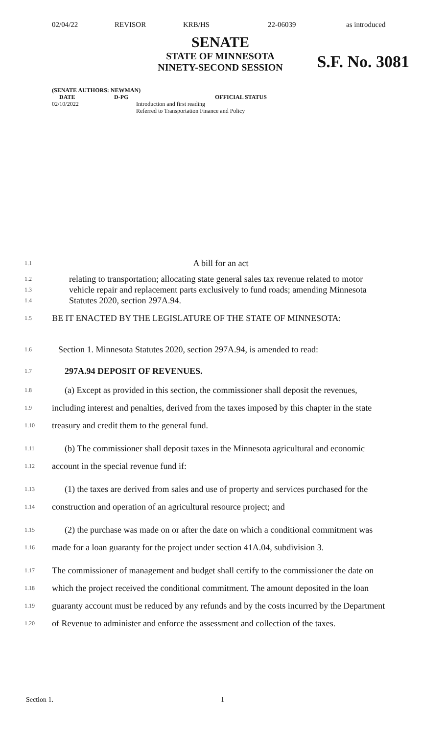02/04/22 REVISOR KRB/HS 22-06039 as introduced
SENATE
STATE OF MINNESOTA
NINETY-SECOND SESSION
S.F. No. 3081
(SENATE AUTHORS: NEWMAN)
DATE D-PG OFFICIAL STATUS
02/10/2022 Introduction and first reading
Referred to Transportation Finance and Policy
1.1 A bill for an act
1.2 relating to transportation; allocating state general sales tax revenue related to motor
1.3 vehicle repair and replacement parts exclusively to fund roads; amending Minnesota
1.4 Statutes 2020, section 297A.94.
1.5 BE IT ENACTED BY THE LEGISLATURE OF THE STATE OF MINNESOTA:
1.6 Section 1. Minnesota Statutes 2020, section 297A.94, is amended to read:
1.7 297A.94 DEPOSIT OF REVENUES.
1.8 (a) Except as provided in this section, the commissioner shall deposit the revenues,
1.9 including interest and penalties, derived from the taxes imposed by this chapter in the state
1.10 treasury and credit them to the general fund.
1.11 (b) The commissioner shall deposit taxes in the Minnesota agricultural and economic
1.12 account in the special revenue fund if:
1.13 (1) the taxes are derived from sales and use of property and services purchased for the
1.14 construction and operation of an agricultural resource project; and
1.15 (2) the purchase was made on or after the date on which a conditional commitment was
1.16 made for a loan guaranty for the project under section 41A.04, subdivision 3.
1.17 The commissioner of management and budget shall certify to the commissioner the date on
1.18 which the project received the conditional commitment. The amount deposited in the loan
1.19 guaranty account must be reduced by any refunds and by the costs incurred by the Department
1.20 of Revenue to administer and enforce the assessment and collection of the taxes.
Section 1. 1